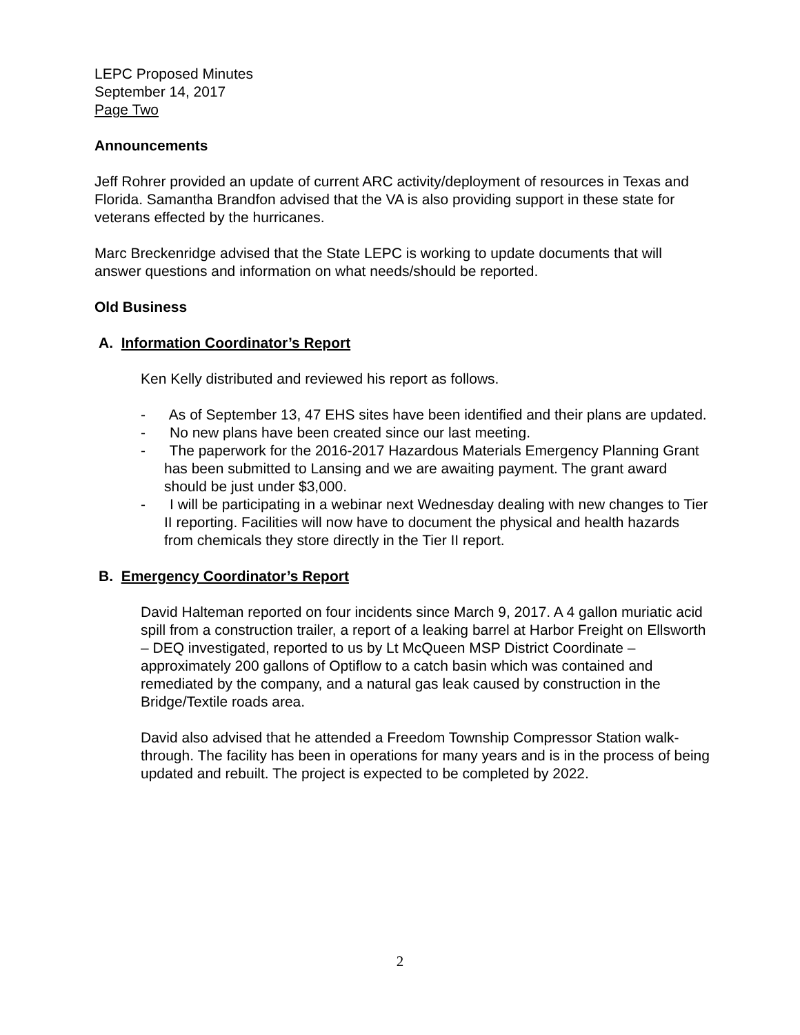LEPC Proposed Minutes
September 14, 2017
Page Two
Announcements
Jeff Rohrer provided an update of current ARC activity/deployment of resources in Texas and Florida. Samantha Brandfon advised that the VA is also providing support in these state for veterans effected by the hurricanes.
Marc Breckenridge advised that the State LEPC is working to update documents that will answer questions and information on what needs/should be reported.
Old Business
A. Information Coordinator’s Report
Ken Kelly distributed and reviewed his report as follows.
- As of September 13, 47 EHS sites have been identified and their plans are updated.
- No new plans have been created since our last meeting.
- The paperwork for the 2016-2017 Hazardous Materials Emergency Planning Grant has been submitted to Lansing and we are awaiting payment. The grant award should be just under $3,000.
- I will be participating in a webinar next Wednesday dealing with new changes to Tier II reporting. Facilities will now have to document the physical and health hazards from chemicals they store directly in the Tier II report.
B. Emergency Coordinator’s Report
David Halteman reported on four incidents since March 9, 2017. A 4 gallon muriatic acid spill from a construction trailer, a report of a leaking barrel at Harbor Freight on Ellsworth – DEQ investigated, reported to us by Lt McQueen MSP District Coordinate – approximately 200 gallons of Optiflow to a catch basin which was contained and remediated by the company, and a natural gas leak caused by construction in the Bridge/Textile roads area.
David also advised that he attended a Freedom Township Compressor Station walk-through. The facility has been in operations for many years and is in the process of being updated and rebuilt. The project is expected to be completed by 2022.
2